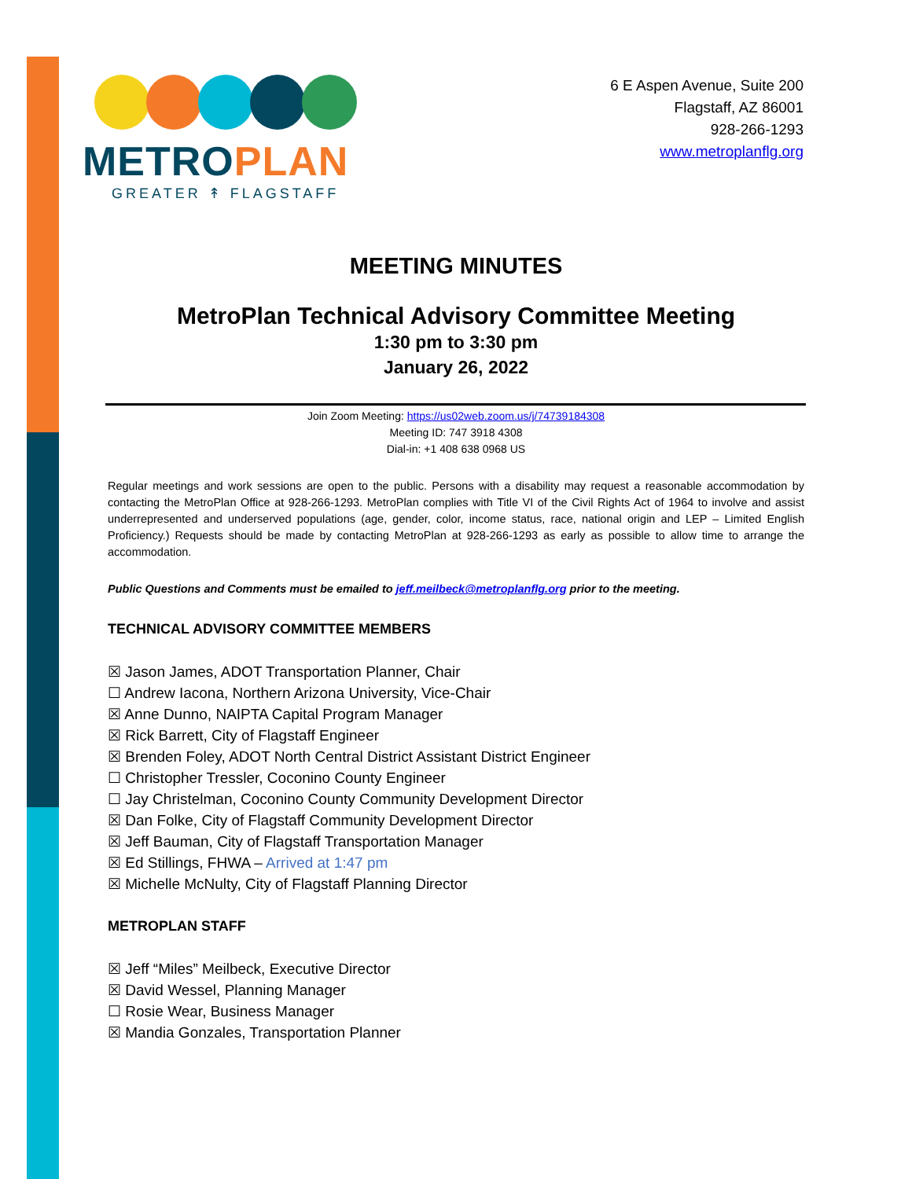METROPLAN
GREATER ↟ FLAGSTAFF
6 E Aspen Avenue, Suite 200
Flagstaff, AZ 86001
928-266-1293
www.metroplanflg.org
MEETING MINUTES
MetroPlan Technical Advisory Committee Meeting
1:30 pm to 3:30 pm
January 26, 2022
Join Zoom Meeting: https://us02web.zoom.us/j/74739184308
Meeting ID: 747 3918 4308
Dial-in: +1 408 638 0968 US
Regular meetings and work sessions are open to the public. Persons with a disability may request a reasonable accommodation by contacting the MetroPlan Office at 928-266-1293. MetroPlan complies with Title VI of the Civil Rights Act of 1964 to involve and assist underrepresented and underserved populations (age, gender, color, income status, race, national origin and LEP – Limited English Proficiency.) Requests should be made by contacting MetroPlan at 928-266-1293 as early as possible to allow time to arrange the accommodation.
Public Questions and Comments must be emailed to jeff.meilbeck@metroplanflg.org prior to the meeting.
TECHNICAL ADVISORY COMMITTEE MEMBERS
☒ Jason James, ADOT Transportation Planner, Chair
☐ Andrew Iacona, Northern Arizona University, Vice-Chair
☒ Anne Dunno, NAIPTA Capital Program Manager
☒ Rick Barrett, City of Flagstaff Engineer
☒ Brenden Foley, ADOT North Central District Assistant District Engineer
☐ Christopher Tressler, Coconino County Engineer
☐ Jay Christelman, Coconino County Community Development Director
☒ Dan Folke, City of Flagstaff Community Development Director
☒ Jeff Bauman, City of Flagstaff Transportation Manager
☒ Ed Stillings, FHWA – Arrived at 1:47 pm
☒ Michelle McNulty, City of Flagstaff Planning Director
METROPLAN STAFF
☒ Jeff “Miles” Meilbeck, Executive Director
☒ David Wessel, Planning Manager
☐ Rosie Wear, Business Manager
☒ Mandia Gonzales, Transportation Planner